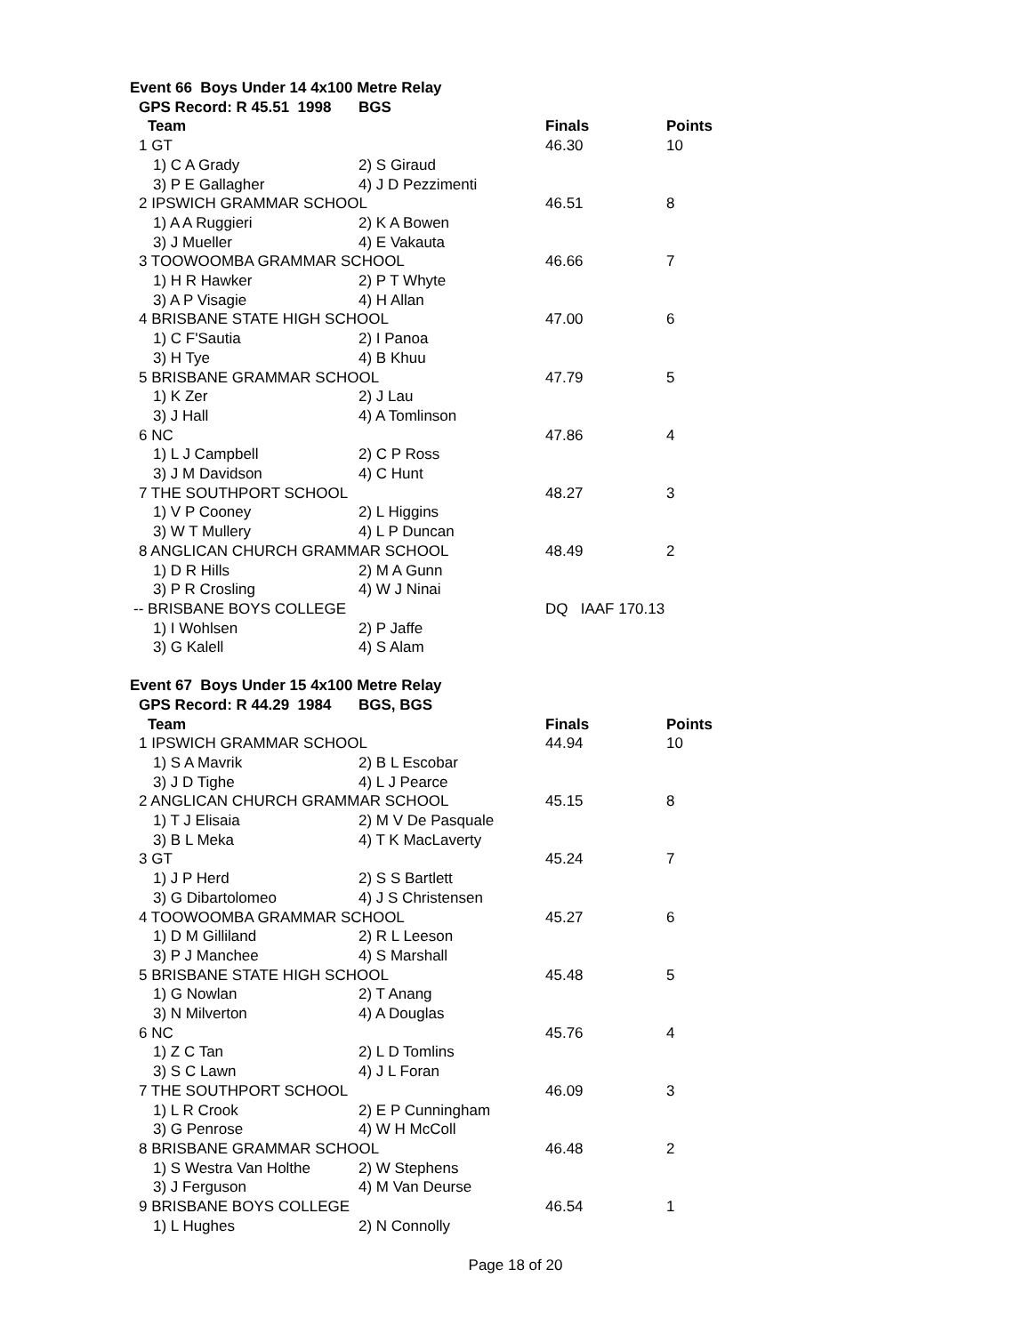| Event 66 Boys Under 14 4x100 Metre Relay | | | |
| GPS Record: R 45.51 1998 | BGS | | |
| Team | | Finals | Points |
| 1 GT | | 46.30 | 10 |
| 1) C A Grady | 2) S Giraud | | |
| 3) P E Gallagher | 4) J D Pezzimenti | | |
| 2 IPSWICH GRAMMAR SCHOOL | | 46.51 | 8 |
| 1) A A Ruggieri | 2) K A Bowen | | |
| 3) J Mueller | 4) E Vakauta | | |
| 3 TOOWOOMBA GRAMMAR SCHOOL | | 46.66 | 7 |
| 1) H R Hawker | 2) P T Whyte | | |
| 3) A P Visagie | 4) H Allan | | |
| 4 BRISBANE STATE HIGH SCHOOL | | 47.00 | 6 |
| 1) C F'Sautia | 2) I Panoa | | |
| 3) H Tye | 4) B Khuu | | |
| 5 BRISBANE GRAMMAR SCHOOL | | 47.79 | 5 |
| 1) K Zer | 2) J Lau | | |
| 3) J Hall | 4) A Tomlinson | | |
| 6 NC | | 47.86 | 4 |
| 1) L J Campbell | 2) C P Ross | | |
| 3) J M Davidson | 4) C Hunt | | |
| 7 THE SOUTHPORT SCHOOL | | 48.27 | 3 |
| 1) V P Cooney | 2) L Higgins | | |
| 3) W T Mullery | 4) L P Duncan | | |
| 8 ANGLICAN CHURCH GRAMMAR SCHOOL | | 48.49 | 2 |
| 1) D R Hills | 2) M A Gunn | | |
| 3) P R Crosling | 4) W J Ninai | | |
| -- BRISBANE BOYS COLLEGE | | DQ IAAF 170.13 | |
| 1) I Wohlsen | 2) P Jaffe | | |
| 3) G Kalell | 4) S Alam | | |
| Event 67 Boys Under 15 4x100 Metre Relay | | | |
| GPS Record: R 44.29 1984 | BGS, BGS | | |
| Team | | Finals | Points |
| 1 IPSWICH GRAMMAR SCHOOL | | 44.94 | 10 |
| 1) S A Mavrik | 2) B L Escobar | | |
| 3) J D Tighe | 4) L J Pearce | | |
| 2 ANGLICAN CHURCH GRAMMAR SCHOOL | | 45.15 | 8 |
| 1) T J Elisaia | 2) M V De Pasquale | | |
| 3) B L Meka | 4) T K MacLaverty | | |
| 3 GT | | 45.24 | 7 |
| 1) J P Herd | 2) S S Bartlett | | |
| 3) G Dibartolomeo | 4) J S Christensen | | |
| 4 TOOWOOMBA GRAMMAR SCHOOL | | 45.27 | 6 |
| 1) D M Gilliland | 2) R L Leeson | | |
| 3) P J Manchee | 4) S Marshall | | |
| 5 BRISBANE STATE HIGH SCHOOL | | 45.48 | 5 |
| 1) G Nowlan | 2) T Anang | | |
| 3) N Milverton | 4) A Douglas | | |
| 6 NC | | 45.76 | 4 |
| 1) Z C Tan | 2) L D Tomlins | | |
| 3) S C Lawn | 4) J L Foran | | |
| 7 THE SOUTHPORT SCHOOL | | 46.09 | 3 |
| 1) L R Crook | 2) E P Cunningham | | |
| 3) G Penrose | 4) W H McColl | | |
| 8 BRISBANE GRAMMAR SCHOOL | | 46.48 | 2 |
| 1) S Westra Van Holthe | 2) W Stephens | | |
| 3) J Ferguson | 4) M Van Deurse | | |
| 9 BRISBANE BOYS COLLEGE | | 46.54 | 1 |
| 1) L Hughes | 2) N Connolly | | |
Page 18 of 20